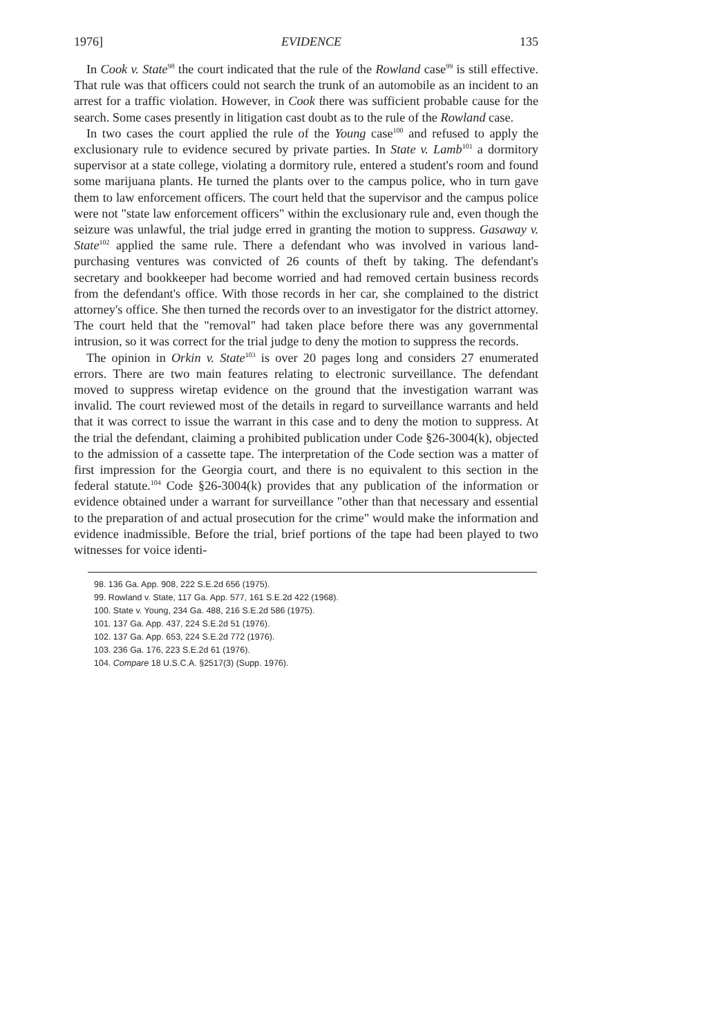1976] EVIDENCE 135
In Cook v. State<sup>98</sup> the court indicated that the rule of the Rowland case<sup>99</sup> is still effective. That rule was that officers could not search the trunk of an automobile as an incident to an arrest for a traffic violation. However, in Cook there was sufficient probable cause for the search. Some cases presently in litigation cast doubt as to the rule of the Rowland case.
In two cases the court applied the rule of the Young case<sup>100</sup> and refused to apply the exclusionary rule to evidence secured by private parties. In State v. Lamb<sup>101</sup> a dormitory supervisor at a state college, violating a dormitory rule, entered a student's room and found some marijuana plants. He turned the plants over to the campus police, who in turn gave them to law enforcement officers. The court held that the supervisor and the campus police were not "state law enforcement officers" within the exclusionary rule and, even though the seizure was unlawful, the trial judge erred in granting the motion to suppress. Gasaway v. State<sup>102</sup> applied the same rule. There a defendant who was involved in various land-purchasing ventures was convicted of 26 counts of theft by taking. The defendant's secretary and bookkeeper had become worried and had removed certain business records from the defendant's office. With those records in her car, she complained to the district attorney's office. She then turned the records over to an investigator for the district attorney. The court held that the "removal" had taken place before there was any governmental intrusion, so it was correct for the trial judge to deny the motion to suppress the records.
The opinion in Orkin v. State<sup>103</sup> is over 20 pages long and considers 27 enumerated errors. There are two main features relating to electronic surveillance. The defendant moved to suppress wiretap evidence on the ground that the investigation warrant was invalid. The court reviewed most of the details in regard to surveillance warrants and held that it was correct to issue the warrant in this case and to deny the motion to suppress. At the trial the defendant, claiming a prohibited publication under Code §26-3004(k), objected to the admission of a cassette tape. The interpretation of the Code section was a matter of first impression for the Georgia court, and there is no equivalent to this section in the federal statute.<sup>104</sup> Code §26-3004(k) provides that any publication of the information or evidence obtained under a warrant for surveillance "other than that necessary and essential to the preparation of and actual prosecution for the crime" would make the information and evidence inadmissible. Before the trial, brief portions of the tape had been played to two witnesses for voice identi-
98. 136 Ga. App. 908, 222 S.E.2d 656 (1975).
99. Rowland v. State, 117 Ga. App. 577, 161 S.E.2d 422 (1968).
100. State v. Young, 234 Ga. 488, 216 S.E.2d 586 (1975).
101. 137 Ga. App. 437, 224 S.E.2d 51 (1976).
102. 137 Ga. App. 653, 224 S.E.2d 772 (1976).
103. 236 Ga. 176, 223 S.E.2d 61 (1976).
104. Compare 18 U.S.C.A. §2517(3) (Supp. 1976).